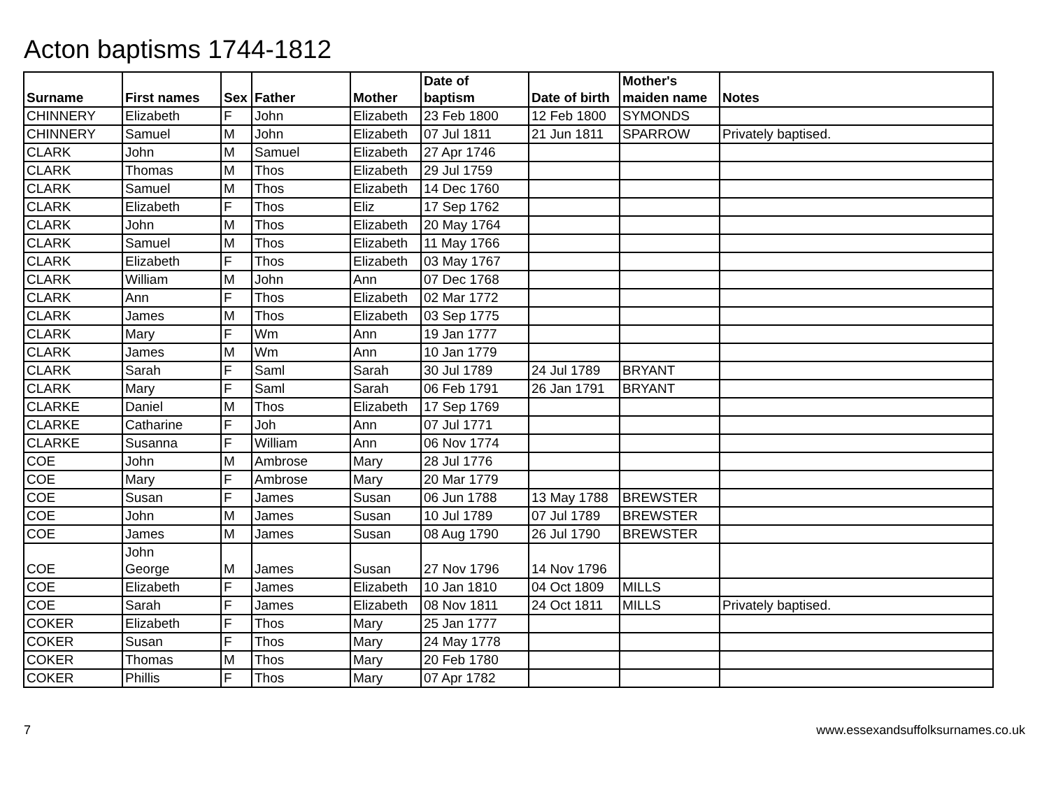Acton baptisms 1744-1812
| Surname | First names | Sex | Father | Mother | Date of baptism | Date of birth | Mother's maiden name | Notes |
| --- | --- | --- | --- | --- | --- | --- | --- | --- |
| CHINNERY | Elizabeth | F | John | Elizabeth | 23 Feb 1800 | 12 Feb 1800 | SYMONDS | |
| CHINNERY | Samuel | M | John | Elizabeth | 07 Jul 1811 | 21 Jun 1811 | SPARROW | Privately baptised. |
| CLARK | John | M | Samuel | Elizabeth | 27 Apr 1746 | | | |
| CLARK | Thomas | M | Thos | Elizabeth | 29 Jul 1759 | | | |
| CLARK | Samuel | M | Thos | Elizabeth | 14 Dec 1760 | | | |
| CLARK | Elizabeth | F | Thos | Eliz | 17 Sep 1762 | | | |
| CLARK | John | M | Thos | Elizabeth | 20 May 1764 | | | |
| CLARK | Samuel | M | Thos | Elizabeth | 11 May 1766 | | | |
| CLARK | Elizabeth | F | Thos | Elizabeth | 03 May 1767 | | | |
| CLARK | William | M | John | Ann | 07 Dec 1768 | | | |
| CLARK | Ann | F | Thos | Elizabeth | 02 Mar 1772 | | | |
| CLARK | James | M | Thos | Elizabeth | 03 Sep 1775 | | | |
| CLARK | Mary | F | Wm | Ann | 19 Jan 1777 | | | |
| CLARK | James | M | Wm | Ann | 10 Jan 1779 | | | |
| CLARK | Sarah | F | Saml | Sarah | 30 Jul 1789 | 24 Jul 1789 | BRYANT | |
| CLARK | Mary | F | Saml | Sarah | 06 Feb 1791 | 26 Jan 1791 | BRYANT | |
| CLARKE | Daniel | M | Thos | Elizabeth | 17 Sep 1769 | | | |
| CLARKE | Catharine | F | Joh | Ann | 07 Jul 1771 | | | |
| CLARKE | Susanna | F | William | Ann | 06 Nov 1774 | | | |
| COE | John | M | Ambrose | Mary | 28 Jul 1776 | | | |
| COE | Mary | F | Ambrose | Mary | 20 Mar 1779 | | | |
| COE | Susan | F | James | Susan | 06 Jun 1788 | 13 May 1788 | BREWSTER | |
| COE | John | M | James | Susan | 10 Jul 1789 | 07 Jul 1789 | BREWSTER | |
| COE | James | M | James | Susan | 08 Aug 1790 | 26 Jul 1790 | BREWSTER | |
| COE | John George | M | James | Susan | 27 Nov 1796 | 14 Nov 1796 | | |
| COE | Elizabeth | F | James | Elizabeth | 10 Jan 1810 | 04 Oct 1809 | MILLS | |
| COE | Sarah | F | James | Elizabeth | 08 Nov 1811 | 24 Oct 1811 | MILLS | Privately baptised. |
| COKER | Elizabeth | F | Thos | Mary | 25 Jan 1777 | | | |
| COKER | Susan | F | Thos | Mary | 24 May 1778 | | | |
| COKER | Thomas | M | Thos | Mary | 20 Feb 1780 | | | |
| COKER | Phillis | F | Thos | Mary | 07 Apr 1782 | | | |
7 www.essexandsuffolksurnames.co.uk